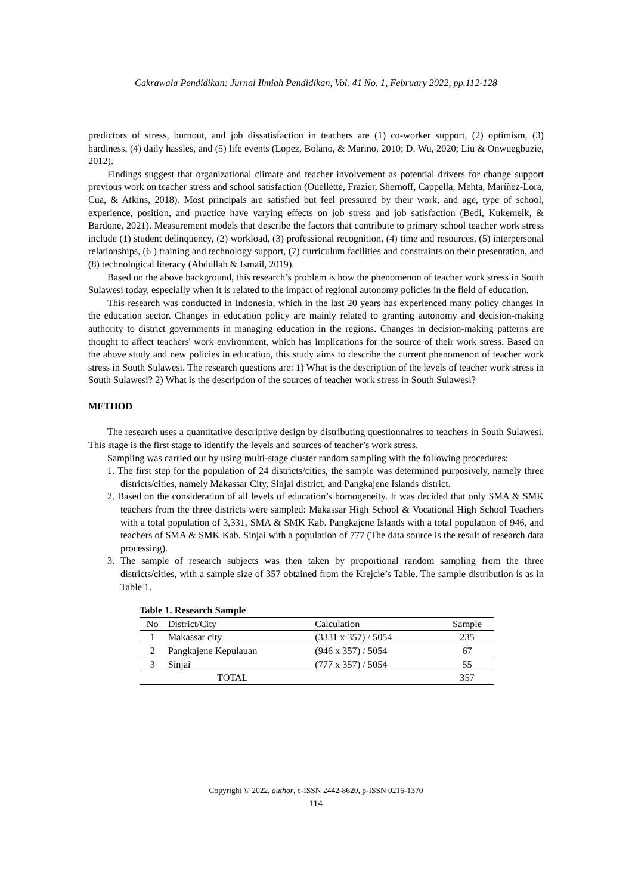Cakrawala Pendidikan: Jurnal Ilmiah Pendidikan, Vol. 41 No. 1, February 2022, pp.112-128
predictors of stress, burnout, and job dissatisfaction in teachers are (1) co-worker support, (2) optimism, (3) hardiness, (4) daily hassles, and (5) life events (Lopez, Bolano, & Marino, 2010; D. Wu, 2020; Liu & Onwuegbuzie, 2012).
Findings suggest that organizational climate and teacher involvement as potential drivers for change support previous work on teacher stress and school satisfaction (Ouellette, Frazier, Shernoff, Cappella, Mehta, Maríñez-Lora, Cua, & Atkins, 2018). Most principals are satisfied but feel pressured by their work, and age, type of school, experience, position, and practice have varying effects on job stress and job satisfaction (Bedi, Kukemelk, & Bardone, 2021). Measurement models that describe the factors that contribute to primary school teacher work stress include (1) student delinquency, (2) workload, (3) professional recognition, (4) time and resources, (5) interpersonal relationships, (6 ) training and technology support, (7) curriculum facilities and constraints on their presentation, and (8) technological literacy (Abdullah & Ismail, 2019).
Based on the above background, this research’s problem is how the phenomenon of teacher work stress in South Sulawesi today, especially when it is related to the impact of regional autonomy policies in the field of education.
This research was conducted in Indonesia, which in the last 20 years has experienced many policy changes in the education sector. Changes in education policy are mainly related to granting autonomy and decision-making authority to district governments in managing education in the regions. Changes in decision-making patterns are thought to affect teachers' work environment, which has implications for the source of their work stress. Based on the above study and new policies in education, this study aims to describe the current phenomenon of teacher work stress in South Sulawesi. The research questions are: 1) What is the description of the levels of teacher work stress in South Sulawesi? 2) What is the description of the sources of teacher work stress in South Sulawesi?
METHOD
The research uses a quantitative descriptive design by distributing questionnaires to teachers in South Sulawesi. This stage is the first stage to identify the levels and sources of teacher’s work stress.
Sampling was carried out by using multi-stage cluster random sampling with the following procedures:
1. The first step for the population of 24 districts/cities, the sample was determined purposively, namely three districts/cities, namely Makassar City, Sinjai district, and Pangkajene Islands district.
2. Based on the consideration of all levels of education’s homogeneity. It was decided that only SMA & SMK teachers from the three districts were sampled: Makassar High School & Vocational High School Teachers with a total population of 3,331, SMA & SMK Kab. Pangkajene Islands with a total population of 946, and teachers of SMA & SMK Kab. Sinjai with a population of 777 (The data source is the result of research data processing).
3. The sample of research subjects was then taken by proportional random sampling from the three districts/cities, with a sample size of 357 obtained from the Krejcie’s Table. The sample distribution is as in Table 1.
Table 1. Research Sample
| No | District/City | Calculation | Sample |
| --- | --- | --- | --- |
| 1 | Makassar city | (3331 x 357) / 5054 | 235 |
| 2 | Pangkajene Kepulauan | (946 x 357) / 5054 | 67 |
| 3 | Sinjai | (777 x 357) / 5054 | 55 |
| TOTAL | | | 357 |
Copyright © 2022, author, e-ISSN 2442-8620, p-ISSN 0216-1370
114